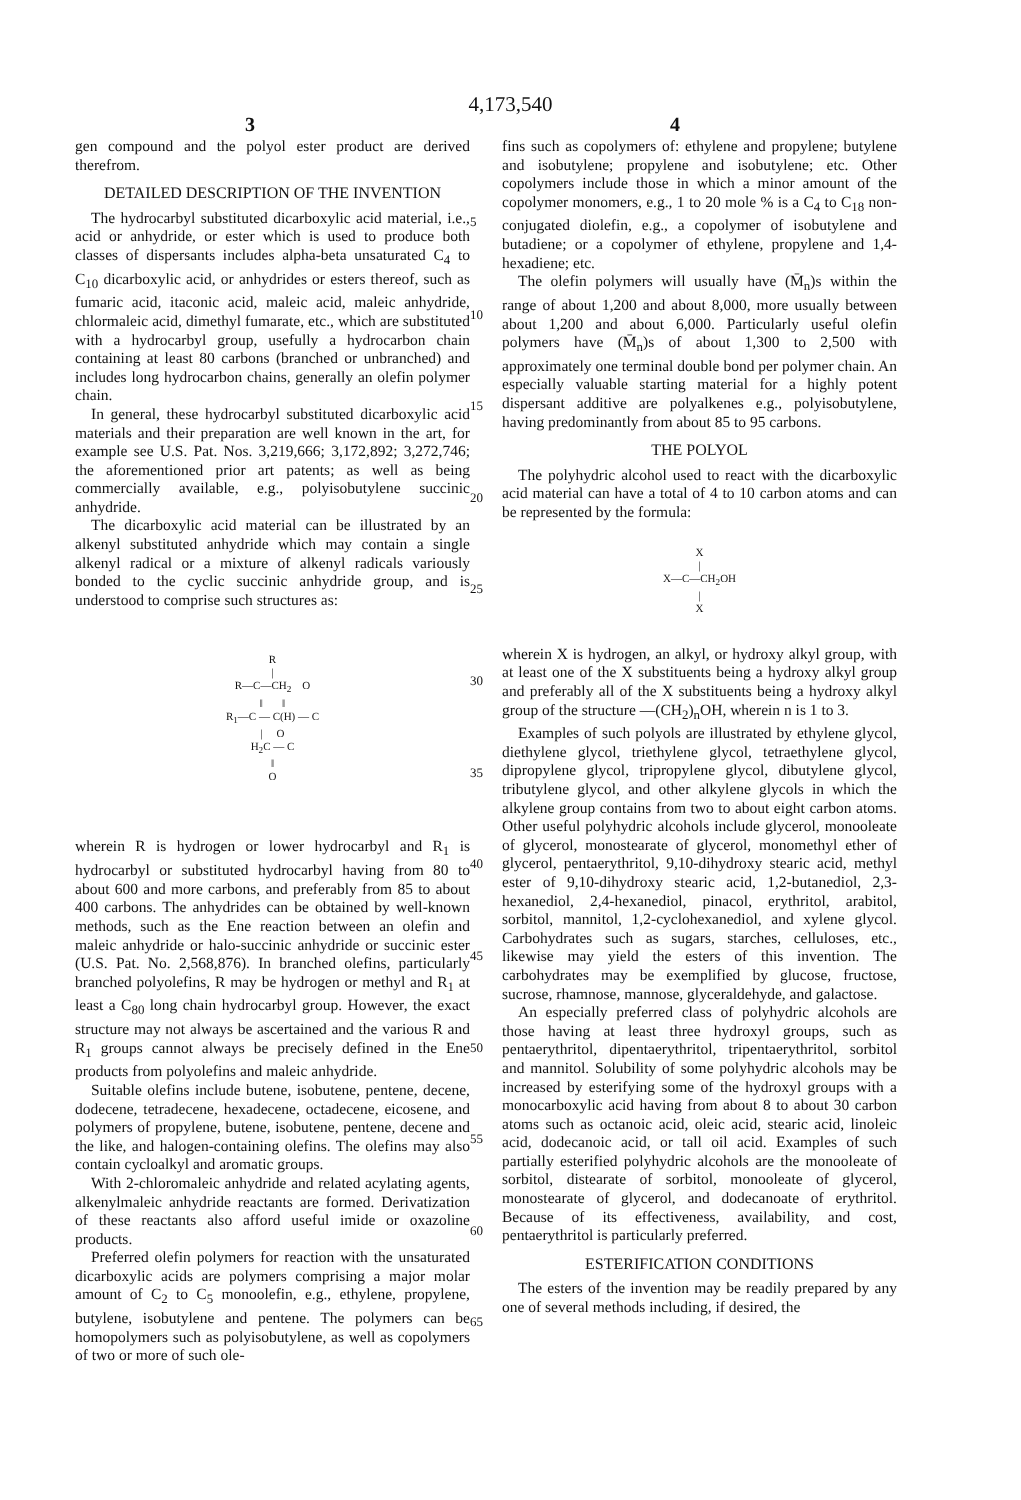4,173,540
3 4
gen compound and the polyol ester product are derived therefrom.
DETAILED DESCRIPTION OF THE INVENTION
The hydrocarbyl substituted dicarboxylic acid material, i.e., acid or anhydride, or ester which is used to produce both classes of dispersants includes alpha-beta unsaturated C<sub>4</sub> to C<sub>10</sub> dicarboxylic acid, or anhydrides or esters thereof, such as fumaric acid, itaconic acid, maleic acid, maleic anhydride, chlormaleic acid, dimethyl fumarate, etc., which are substituted with a hydrocarbyl group, usefully a hydrocarbon chain containing at least 80 carbons (branched or unbranched) and includes long hydrocarbon chains, generally an olefin polymer chain.
In general, these hydrocarbyl substituted dicarboxylic acid materials and their preparation are well known in the art, for example see U.S. Pat. Nos. 3,219,666; 3,172,892; 3,272,746; the aforementioned prior art patents; as well as being commercially available, e.g., polyisobutylene succinic anhydride.
The dicarboxylic acid material can be illustrated by an alkenyl substituted anhydride which may contain a single alkenyl radical or a mixture of alkenyl radicals variously bonded to the cyclic succinic anhydride group, and is understood to comprise such structures as:
R
|
R—C—CH<sub>2</sub> O
‖ ‖
R<sub>1</sub>—C — C(H) — C
| O
H<sub>2</sub>C — C
‖
O
wherein R is hydrogen or lower hydrocarbyl and R<sub>1</sub> is hydrocarbyl or substituted hydrocarbyl having from 80 to about 600 and more carbons, and preferably from 85 to about 400 carbons. The anhydrides can be obtained by well-known methods, such as the Ene reaction between an olefin and maleic anhydride or halo-succinic anhydride or succinic ester (U.S. Pat. No. 2,568,876). In branched olefins, particularly branched polyolefins, R may be hydrogen or methyl and R<sub>1</sub> at least a C<sub>80</sub> long chain hydrocarbyl group. However, the exact structure may not always be ascertained and the various R and R<sub>1</sub> groups cannot always be precisely defined in the Ene products from polyolefins and maleic anhydride.
Suitable olefins include butene, isobutene, pentene, decene, dodecene, tetradecene, hexadecene, octadecene, eicosene, and polymers of propylene, butene, isobutene, pentene, decene and the like, and halogen-containing olefins. The olefins may also contain cycloalkyl and aromatic groups.
With 2-chloromaleic anhydride and related acylating agents, alkenylmaleic anhydride reactants are formed. Derivatization of these reactants also afford useful imide or oxazoline products.
Preferred olefin polymers for reaction with the unsaturated dicarboxylic acids are polymers comprising a major molar amount of C<sub>2</sub> to C<sub>5</sub> monoolefin, e.g., ethylene, propylene, butylene, isobutylene and pentene. The polymers can be homopolymers such as polyisobutylene, as well as copolymers of two or more of such ole-
fins such as copolymers of: ethylene and propylene; butylene and isobutylene; propylene and isobutylene; etc. Other copolymers include those in which a minor amount of the copolymer monomers, e.g., 1 to 20 mole % is a C<sub>4</sub> to C<sub>18</sub> non-conjugated diolefin, e.g., a copolymer of isobutylene and butadiene; or a copolymer of ethylene, propylene and 1,4-hexadiene; etc.
The olefin polymers will usually have (M̄<sub>n</sub>)s within the range of about 1,200 and about 8,000, more usually between about 1,200 and about 6,000. Particularly useful olefin polymers have (M̄<sub>n</sub>)s of about 1,300 to 2,500 with approximately one terminal double bond per polymer chain. An especially valuable starting material for a highly potent dispersant additive are polyalkenes e.g., polyisobutylene, having predominantly from about 85 to 95 carbons.
THE POLYOL
The polyhydric alcohol used to react with the dicarboxylic acid material can have a total of 4 to 10 carbon atoms and can be represented by the formula:
X
|
X—C—CH<sub>2</sub>OH
|
X
wherein X is hydrogen, an alkyl, or hydroxy alkyl group, with at least one of the X substituents being a hydroxy alkyl group and preferably all of the X substituents being a hydroxy alkyl group of the structure —(CH<sub>2</sub>)<sub>n</sub>OH, wherein n is 1 to 3.
Examples of such polyols are illustrated by ethylene glycol, diethylene glycol, triethylene glycol, tetraethylene glycol, dipropylene glycol, tripropylene glycol, dibutylene glycol, tributylene glycol, and other alkylene glycols in which the alkylene group contains from two to about eight carbon atoms. Other useful polyhydric alcohols include glycerol, monooleate of glycerol, monostearate of glycerol, monomethyl ether of glycerol, pentaerythritol, 9,10-dihydroxy stearic acid, methyl ester of 9,10-dihydroxy stearic acid, 1,2-butanediol, 2,3-hexanediol, 2,4-hexanediol, pinacol, erythritol, arabitol, sorbitol, mannitol, 1,2-cyclohexanediol, and xylene glycol. Carbohydrates such as sugars, starches, celluloses, etc., likewise may yield the esters of this invention. The carbohydrates may be exemplified by glucose, fructose, sucrose, rhamnose, mannose, glyceraldehyde, and galactose.
An especially preferred class of polyhydric alcohols are those having at least three hydroxyl groups, such as pentaerythritol, dipentaerythritol, tripentaerythritol, sorbitol and mannitol. Solubility of some polyhydric alcohols may be increased by esterifying some of the hydroxyl groups with a monocarboxylic acid having from about 8 to about 30 carbon atoms such as octanoic acid, oleic acid, stearic acid, linoleic acid, dodecanoic acid, or tall oil acid. Examples of such partially esterified polyhydric alcohols are the monooleate of sorbitol, distearate of sorbitol, monooleate of glycerol, monostearate of glycerol, and dodecanoate of erythritol. Because of its effectiveness, availability, and cost, pentaerythritol is particularly preferred.
ESTERIFICATION CONDITIONS
The esters of the invention may be readily prepared by any one of several methods including, if desired, the
5
10
15
20
25
30
35
40
45
50
55
60
65